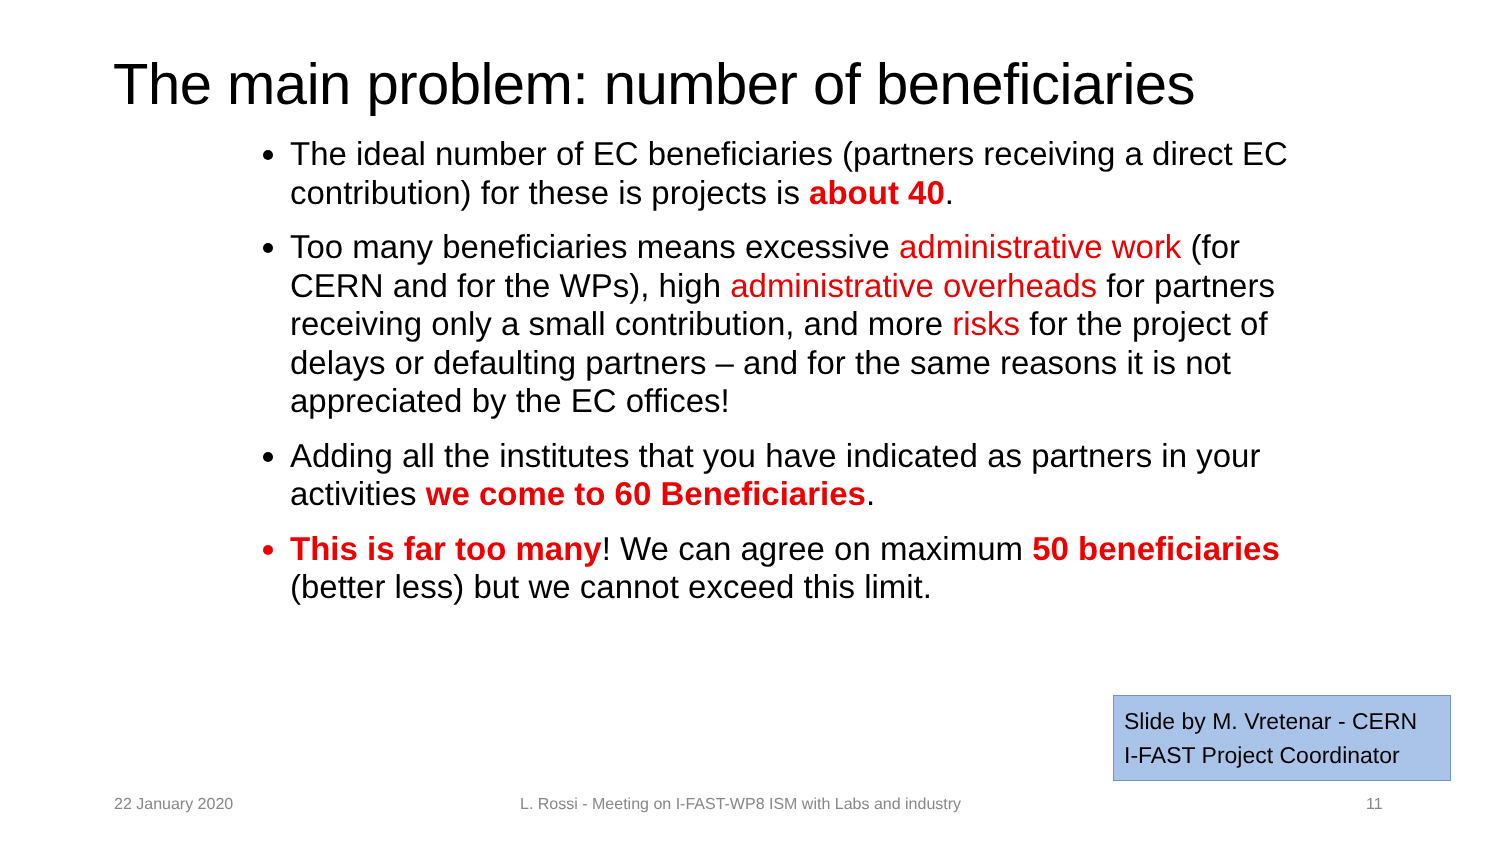The main problem: number of beneficiaries
The ideal number of EC beneficiaries (partners receiving a direct EC contribution) for these is projects is about 40.
Too many beneficiaries means excessive administrative work (for CERN and for the WPs), high administrative overheads for partners receiving only a small contribution, and more risks for the project of delays or defaulting partners – and for the same reasons it is not appreciated by the EC offices!
Adding all the institutes that you have indicated as partners in your activities we come to 60 Beneficiaries.
This is far too many! We can agree on maximum 50 beneficiaries (better less) but we cannot exceed this limit.
Slide by M. Vretenar - CERN
I-FAST Project Coordinator
22 January 2020
L. Rossi - Meeting on I-FAST-WP8 ISM with Labs and industry
11